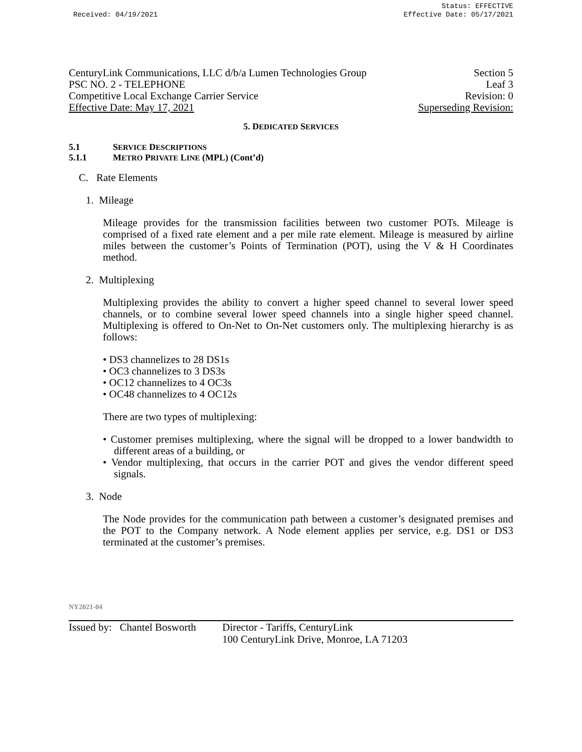Received: 04/19/2021 Status: EFFECTIVE
Effective Date: 05/17/2021
CenturyLink Communications, LLC d/b/a Lumen Technologies Group Section 5
PSC NO. 2 - TELEPHONE Leaf 3
Competitive Local Exchange Carrier Service Revision: 0
Effective Date: May 17, 2021 Superseding Revision:
5. DEDICATED SERVICES
5.1 SERVICE DESCRIPTIONS
5.1.1 METRO PRIVATE LINE (MPL) (Cont’d)
C. Rate Elements
1. Mileage
Mileage provides for the transmission facilities between two customer POTs. Mileage is comprised of a fixed rate element and a per mile rate element. Mileage is measured by airline miles between the customer’s Points of Termination (POT), using the V & H Coordinates method.
2. Multiplexing
Multiplexing provides the ability to convert a higher speed channel to several lower speed channels, or to combine several lower speed channels into a single higher speed channel. Multiplexing is offered to On-Net to On-Net customers only. The multiplexing hierarchy is as follows:
• DS3 channelizes to 28 DS1s
• OC3 channelizes to 3 DS3s
• OC12 channelizes to 4 OC3s
• OC48 channelizes to 4 OC12s
There are two types of multiplexing:
• Customer premises multiplexing, where the signal will be dropped to a lower bandwidth to different areas of a building, or
• Vendor multiplexing, that occurs in the carrier POT and gives the vendor different speed signals.
3. Node
The Node provides for the communication path between a customer’s designated premises and the POT to the Company network. A Node element applies per service, e.g. DS1 or DS3 terminated at the customer’s premises.
NY2021-04
Issued by: Chantel Bosworth Director - Tariffs, CenturyLink
100 CenturyLink Drive, Monroe, LA 71203